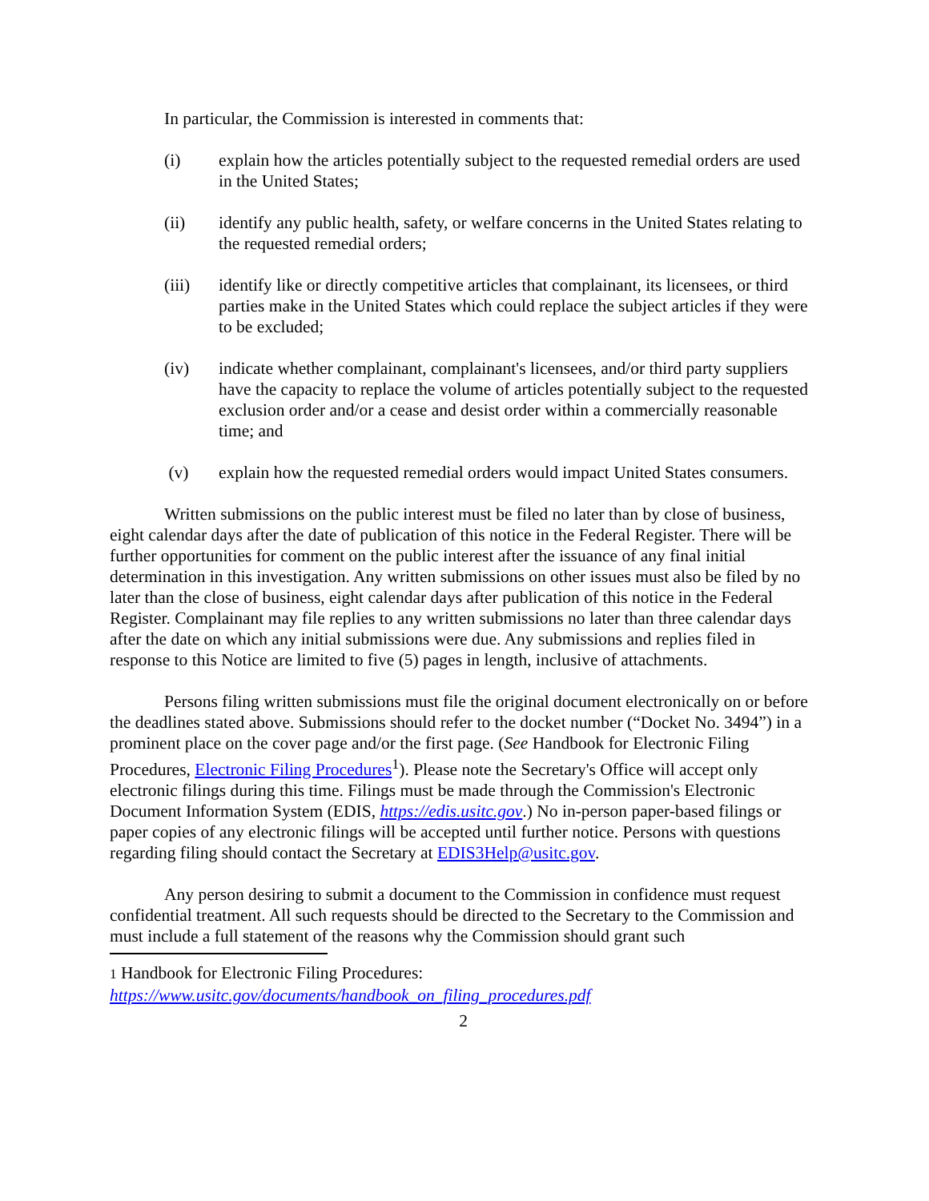In particular, the Commission is interested in comments that:
(i) explain how the articles potentially subject to the requested remedial orders are used in the United States;
(ii) identify any public health, safety, or welfare concerns in the United States relating to the requested remedial orders;
(iii) identify like or directly competitive articles that complainant, its licensees, or third parties make in the United States which could replace the subject articles if they were to be excluded;
(iv) indicate whether complainant, complainant's licensees, and/or third party suppliers have the capacity to replace the volume of articles potentially subject to the requested exclusion order and/or a cease and desist order within a commercially reasonable time; and
(v) explain how the requested remedial orders would impact United States consumers.
Written submissions on the public interest must be filed no later than by close of business, eight calendar days after the date of publication of this notice in the Federal Register. There will be further opportunities for comment on the public interest after the issuance of any final initial determination in this investigation. Any written submissions on other issues must also be filed by no later than the close of business, eight calendar days after publication of this notice in the Federal Register. Complainant may file replies to any written submissions no later than three calendar days after the date on which any initial submissions were due. Any submissions and replies filed in response to this Notice are limited to five (5) pages in length, inclusive of attachments.
Persons filing written submissions must file the original document electronically on or before the deadlines stated above. Submissions should refer to the docket number (“Docket No. 3494”) in a prominent place on the cover page and/or the first page. (See Handbook for Electronic Filing Procedures, Electronic Filing Procedures<sup>1</sup>). Please note the Secretary's Office will accept only electronic filings during this time. Filings must be made through the Commission's Electronic Document Information System (EDIS, https://edis.usitc.gov.) No in-person paper-based filings or paper copies of any electronic filings will be accepted until further notice. Persons with questions regarding filing should contact the Secretary at EDIS3Help@usitc.gov.
Any person desiring to submit a document to the Commission in confidence must request confidential treatment. All such requests should be directed to the Secretary to the Commission and must include a full statement of the reasons why the Commission should grant such
1 Handbook for Electronic Filing Procedures:
https://www.usitc.gov/documents/handbook_on_filing_procedures.pdf
2